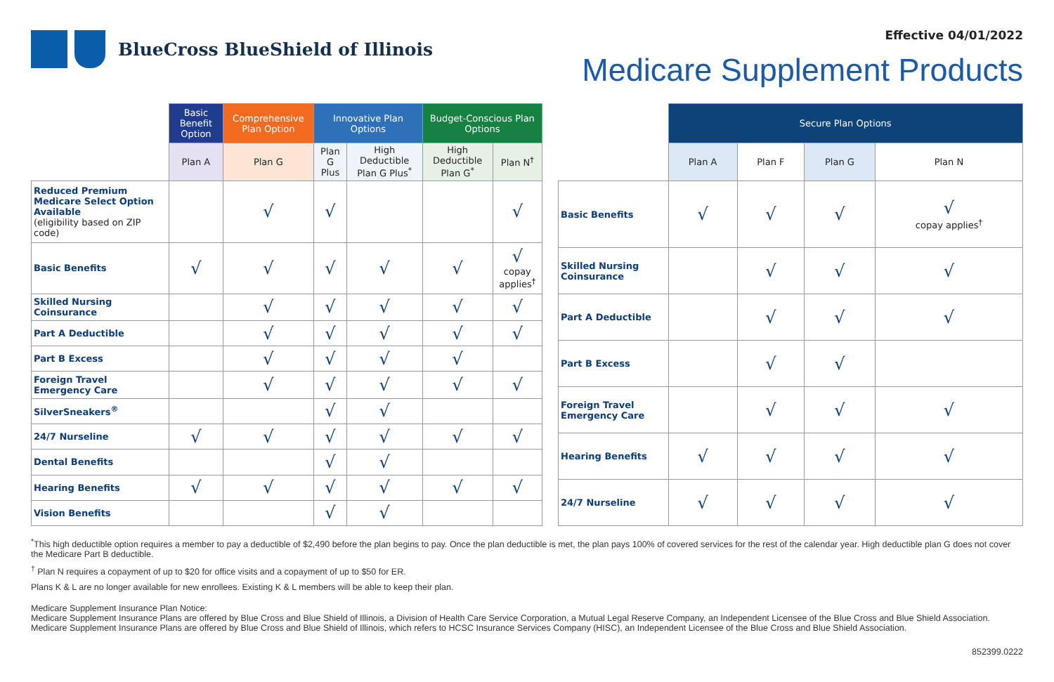BlueCross BlueShield of Illinois
Effective 04/01/2022
Medicare Supplement Products
| | Basic Benefit Option | Comprehensive Plan Option | Innovative Plan Options | | Budget-Conscious Plan Options | |
| --- | --- | --- | --- | --- | --- | --- |
| | Plan A | Plan G | Plan G Plus | High Deductible Plan G Plus<sup>*</sup> | High Deductible Plan G<sup>*</sup> | Plan N<sup>†</sup> |
| Reduced Premium Medicare Select Option Available (eligibility based on ZIP code) | | √ | √ | | | √ |
| Basic Benefits | √ | √ | √ | √ | √ | √ copay applies<sup>†</sup> |
| Skilled Nursing Coinsurance | | √ | √ | √ | √ | √ |
| Part A Deductible | | √ | √ | √ | √ | √ |
| Part B Excess | | √ | √ | √ | √ | |
| Foreign Travel Emergency Care | | √ | √ | √ | √ | √ |
| SilverSneakers<sup>®</sup> | | | √ | √ | | |
| 24/7 Nurseline | √ | √ | √ | √ | √ | √ |
| Dental Benefits | | | √ | √ | | |
| Hearing Benefits | √ | √ | √ | √ | √ | √ |
| Vision Benefits | | | √ | √ | | |
| | Secure Plan Options | | | |
| --- | --- | --- | --- | --- |
| | Plan A | Plan F | Plan G | Plan N |
| Basic Benefits | √ | √ | √ | √ copay applies<sup>†</sup> |
| Skilled Nursing Coinsurance | | √ | √ | √ |
| Part A Deductible | | √ | √ | √ |
| Part B Excess | | √ | √ | |
| Foreign Travel Emergency Care | | √ | √ | √ |
| Hearing Benefits | √ | √ | √ | √ |
| 24/7 Nurseline | √ | √ | √ | √ |
<sup>*</sup> This high deductible option requires a member to pay a deductible of $2,490 before the plan begins to pay. Once the plan deductible is met, the plan pays 100% of covered services for the rest of the calendar year. High deductible plan G does not cover the Medicare Part B deductible.
<sup>†</sup> Plan N requires a copayment of up to $20 for office visits and a copayment of up to $50 for ER.
Plans K & L are no longer available for new enrollees. Existing K & L members will be able to keep their plan.
Medicare Supplement Insurance Plan Notice:
Medicare Supplement Insurance Plans are offered by Blue Cross and Blue Shield of Illinois, a Division of Health Care Service Corporation, a Mutual Legal Reserve Company, an Independent Licensee of the Blue Cross and Blue Shield Association.
Medicare Supplement Insurance Plans are offered by Blue Cross and Blue Shield of Illinois, which refers to HCSC Insurance Services Company (HISC), an Independent Licensee of the Blue Cross and Blue Shield Association.
852399.0222